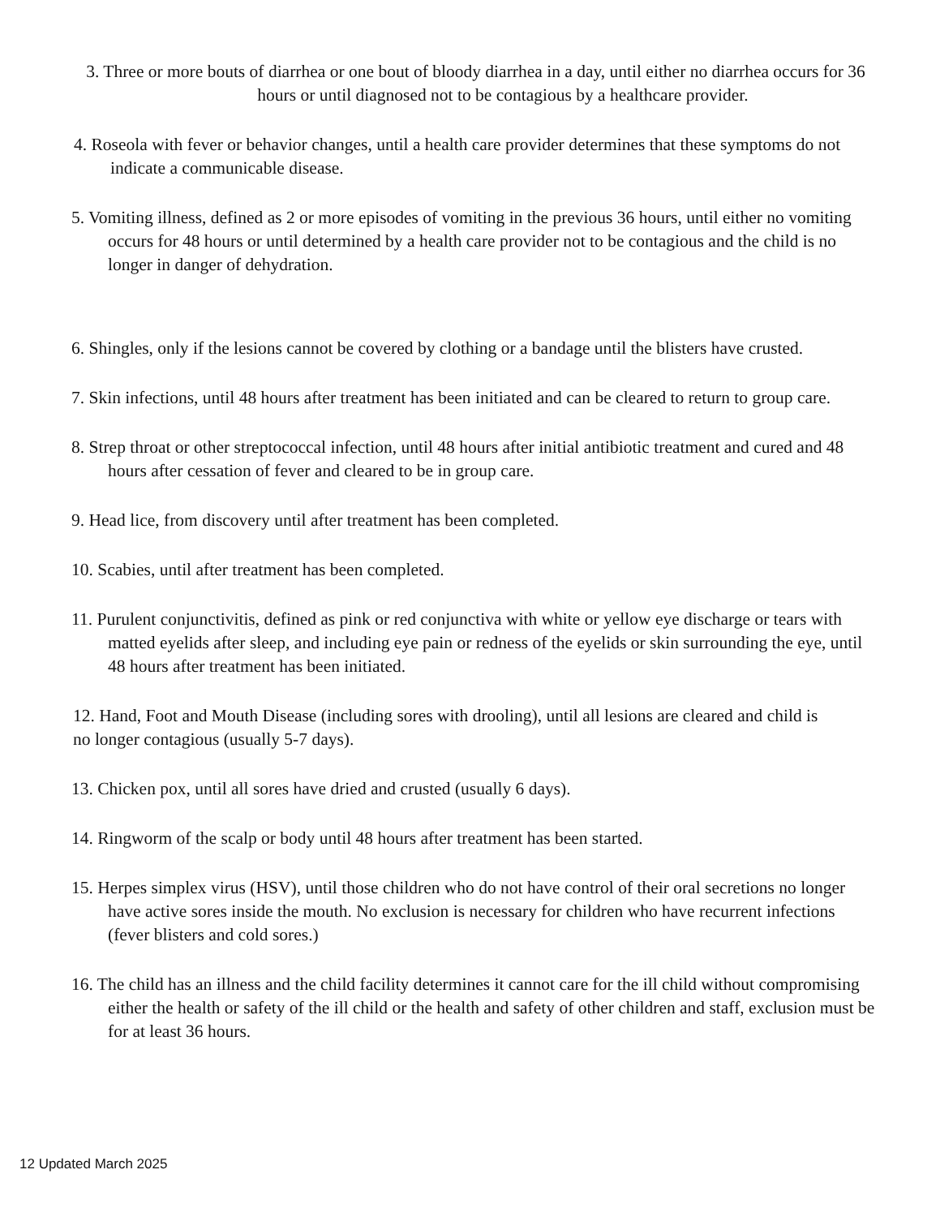3. Three or more bouts of diarrhea or one bout of bloody diarrhea in a day, until either no diarrhea occurs for 36 hours or until diagnosed not to be contagious by a healthcare provider.
4. Roseola with fever or behavior changes, until a health care provider determines that these symptoms do not indicate a communicable disease.
5. Vomiting illness, defined as 2 or more episodes of vomiting in the previous 36 hours, until either no vomiting occurs for 48 hours or until determined by a health care provider not to be contagious and the child is no longer in danger of dehydration.
6. Shingles, only if the lesions cannot be covered by clothing or a bandage until the blisters have crusted.
7. Skin infections, until 48 hours after treatment has been initiated and can be cleared to return to group care.
8. Strep throat or other streptococcal infection, until 48 hours after initial antibiotic treatment and cured and 48 hours after cessation of fever and cleared to be in group care.
9. Head lice, from discovery until after treatment has been completed.
10. Scabies, until after treatment has been completed.
11. Purulent conjunctivitis, defined as pink or red conjunctiva with white or yellow eye discharge or tears with matted eyelids after sleep, and including eye pain or redness of the eyelids or skin surrounding the eye, until 48 hours after treatment has been initiated.
12. Hand, Foot and Mouth Disease (including sores with drooling), until all lesions are cleared and child is no longer contagious (usually 5-7 days).
13. Chicken pox, until all sores have dried and crusted (usually 6 days).
14. Ringworm of the scalp or body until 48 hours after treatment has been started.
15. Herpes simplex virus (HSV), until those children who do not have control of their oral secretions no longer have active sores inside the mouth. No exclusion is necessary for children who have recurrent infections (fever blisters and cold sores.)
16. The child has an illness and the child facility determines it cannot care for the ill child without compromising either the health or safety of the ill child or the health and safety of other children and staff, exclusion must be for at least 36 hours.
12 Updated March 2025